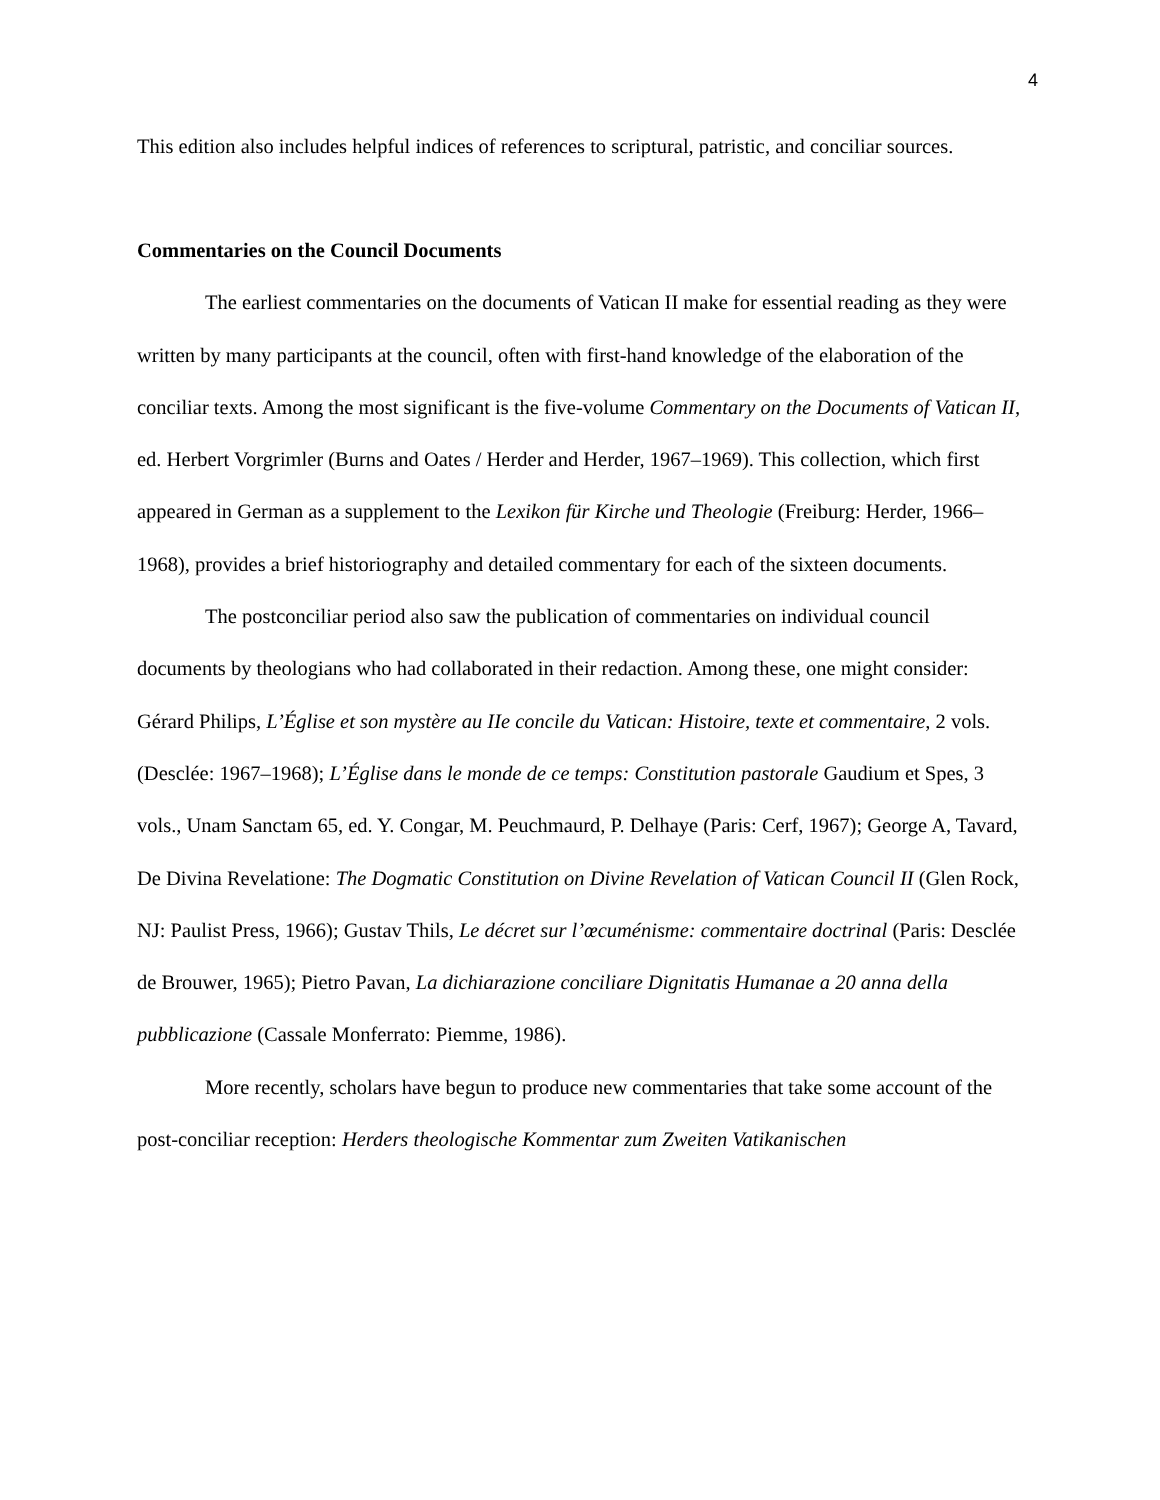4
This edition also includes helpful indices of references to scriptural, patristic, and conciliar sources.
Commentaries on the Council Documents
The earliest commentaries on the documents of Vatican II make for essential reading as they were written by many participants at the council, often with first-hand knowledge of the elaboration of the conciliar texts. Among the most significant is the five-volume Commentary on the Documents of Vatican II, ed. Herbert Vorgrimler (Burns and Oates / Herder and Herder, 1967–1969). This collection, which first appeared in German as a supplement to the Lexikon für Kirche und Theologie (Freiburg: Herder, 1966–1968), provides a brief historiography and detailed commentary for each of the sixteen documents.
The postconciliar period also saw the publication of commentaries on individual council documents by theologians who had collaborated in their redaction. Among these, one might consider: Gérard Philips, L’Église et son mystère au IIe concile du Vatican: Histoire, texte et commentaire, 2 vols. (Desclée: 1967–1968); L’Église dans le monde de ce temps: Constitution pastorale Gaudium et Spes, 3 vols., Unam Sanctam 65, ed. Y. Congar, M. Peuchmaurd, P. Delhaye (Paris: Cerf, 1967); George A, Tavard, De Divina Revelatione: The Dogmatic Constitution on Divine Revelation of Vatican Council II (Glen Rock, NJ: Paulist Press, 1966); Gustav Thils, Le décret sur l’œcuménisme: commentaire doctrinal (Paris: Desclée de Brouwer, 1965); Pietro Pavan, La dichiarazione conciliare Dignitatis Humanae a 20 anna della pubblicazione (Cassale Monferrato: Piemme, 1986).
More recently, scholars have begun to produce new commentaries that take some account of the post-conciliar reception: Herders theologische Kommentar zum Zweiten Vatikanischen